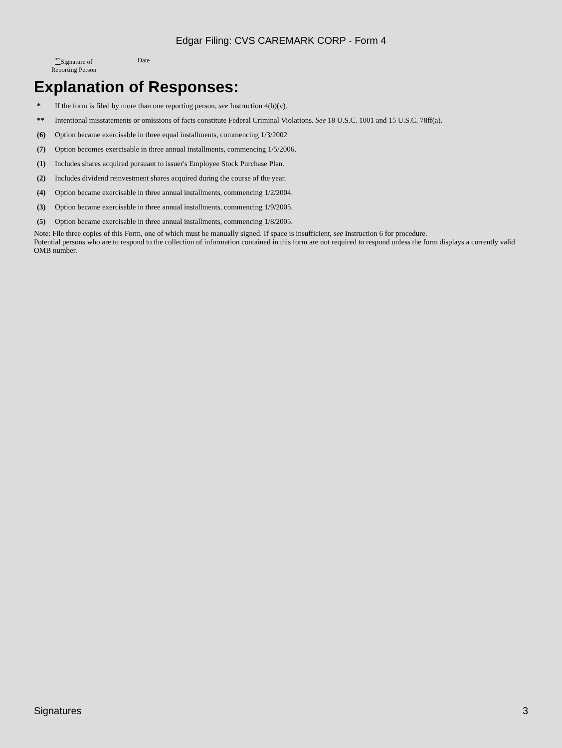Edgar Filing: CVS CAREMARK CORP - Form 4
<sup>**</sup> Signature of
Reporting Person
Date
Explanation of Responses:
| * | If the form is filed by more than one reporting person, see Instruction 4(b)(v). |
| ** | Intentional misstatements or omissions of facts constitute Federal Criminal Violations. See 18 U.S.C. 1001 and 15 U.S.C. 78ff(a). |
| (6) | Option became exercisable in three equal installments, commencing 1/3/2002 |
| (7) | Option becomes exercisable in three annual installments, commencing 1/5/2006. |
| (1) | Includes shares acquired pursuant to issuer's Employee Stock Purchase Plan. |
| (2) | Includes dividend reinvestment shares acquired during the course of the year. |
| (4) | Option became exercisable in three annual installments, commencing 1/2/2004. |
| (3) | Option became exercisable in three annual installments, commencing 1/9/2005. |
| (5) | Option became exercisable in three annual installments, commencing 1/8/2005. |
Note: File three copies of this Form, one of which must be manually signed. If space is insufficient, see Instruction 6 for procedure.
Potential persons who are to respond to the collection of information contained in this form are not required to respond unless the form displays a currently valid OMB number.
Signatures 3